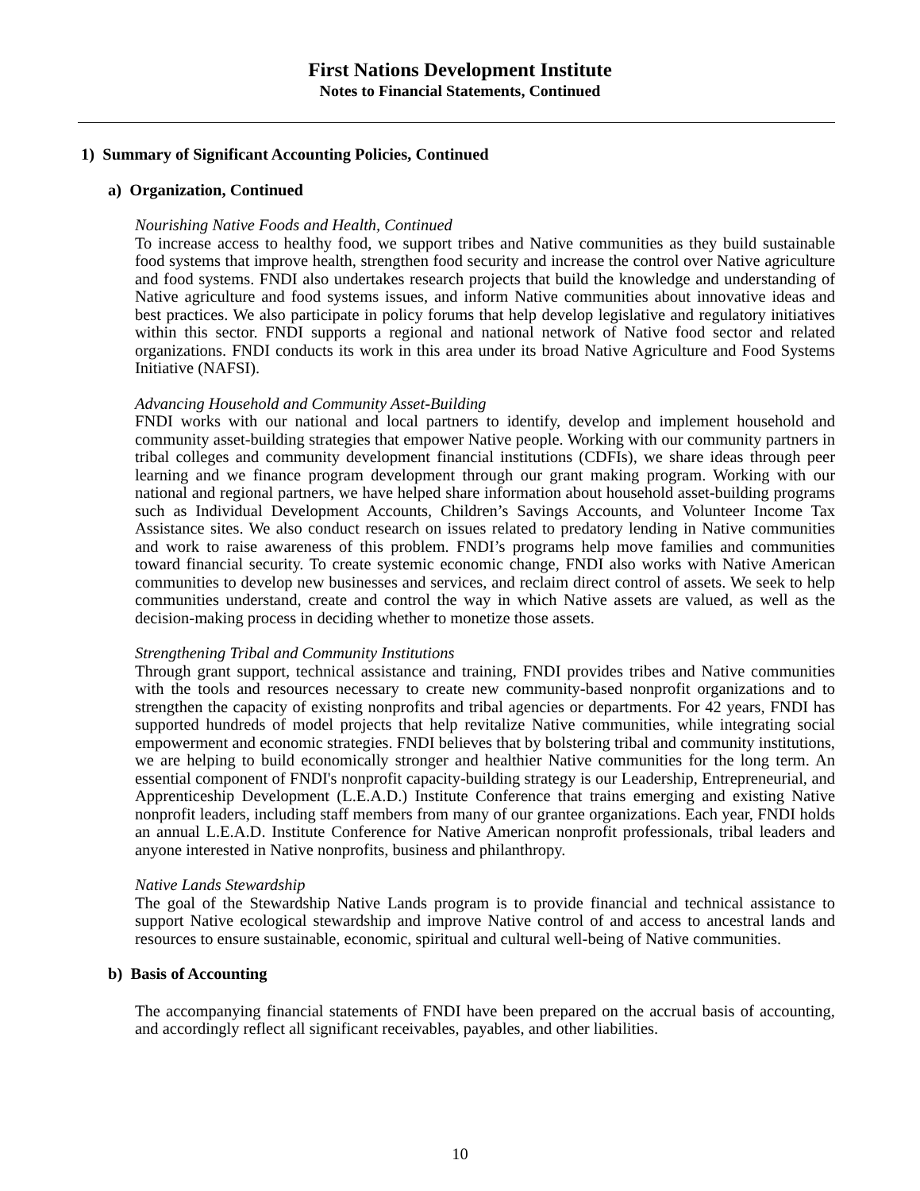First Nations Development Institute
Notes to Financial Statements, Continued
1) Summary of Significant Accounting Policies, Continued
a) Organization, Continued
Nourishing Native Foods and Health, Continued
To increase access to healthy food, we support tribes and Native communities as they build sustainable food systems that improve health, strengthen food security and increase the control over Native agriculture and food systems. FNDI also undertakes research projects that build the knowledge and understanding of Native agriculture and food systems issues, and inform Native communities about innovative ideas and best practices. We also participate in policy forums that help develop legislative and regulatory initiatives within this sector. FNDI supports a regional and national network of Native food sector and related organizations. FNDI conducts its work in this area under its broad Native Agriculture and Food Systems Initiative (NAFSI).
Advancing Household and Community Asset-Building
FNDI works with our national and local partners to identify, develop and implement household and community asset-building strategies that empower Native people. Working with our community partners in tribal colleges and community development financial institutions (CDFIs), we share ideas through peer learning and we finance program development through our grant making program. Working with our national and regional partners, we have helped share information about household asset-building programs such as Individual Development Accounts, Children’s Savings Accounts, and Volunteer Income Tax Assistance sites. We also conduct research on issues related to predatory lending in Native communities and work to raise awareness of this problem. FNDI’s programs help move families and communities toward financial security. To create systemic economic change, FNDI also works with Native American communities to develop new businesses and services, and reclaim direct control of assets. We seek to help communities understand, create and control the way in which Native assets are valued, as well as the decision-making process in deciding whether to monetize those assets.
Strengthening Tribal and Community Institutions
Through grant support, technical assistance and training, FNDI provides tribes and Native communities with the tools and resources necessary to create new community-based nonprofit organizations and to strengthen the capacity of existing nonprofits and tribal agencies or departments. For 42 years, FNDI has supported hundreds of model projects that help revitalize Native communities, while integrating social empowerment and economic strategies. FNDI believes that by bolstering tribal and community institutions, we are helping to build economically stronger and healthier Native communities for the long term. An essential component of FNDI's nonprofit capacity-building strategy is our Leadership, Entrepreneurial, and Apprenticeship Development (L.E.A.D.) Institute Conference that trains emerging and existing Native nonprofit leaders, including staff members from many of our grantee organizations. Each year, FNDI holds an annual L.E.A.D. Institute Conference for Native American nonprofit professionals, tribal leaders and anyone interested in Native nonprofits, business and philanthropy.
Native Lands Stewardship
The goal of the Stewardship Native Lands program is to provide financial and technical assistance to support Native ecological stewardship and improve Native control of and access to ancestral lands and resources to ensure sustainable, economic, spiritual and cultural well-being of Native communities.
b) Basis of Accounting
The accompanying financial statements of FNDI have been prepared on the accrual basis of accounting, and accordingly reflect all significant receivables, payables, and other liabilities.
10